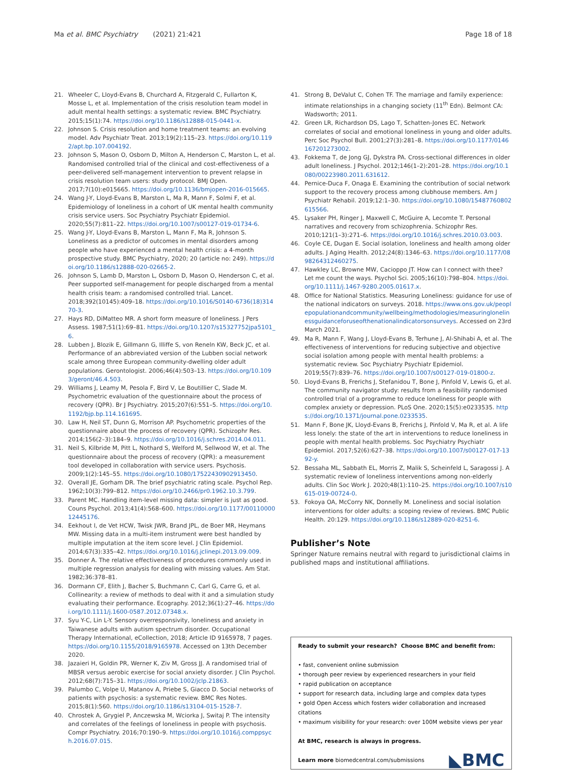Ma et al. BMC Psychiatry (2021) 21:421 Page 18 of 18
21. Wheeler C, Lloyd-Evans B, Churchard A, Fitzgerald C, Fullarton K, Mosse L, et al. Implementation of the crisis resolution team model in adult mental health settings: a systematic review. BMC Psychiatry. 2015;15(1):74. https://doi.org/10.1186/s12888-015-0441-x.
22. Johnson S. Crisis resolution and home treatment teams: an evolving model. Adv Psychiatr Treat. 2013;19(2):115–23. https://doi.org/10.1192/apt.bp.107.004192.
23. Johnson S, Mason O, Osborn D, Milton A, Henderson C, Marston L, et al. Randomised controlled trial of the clinical and cost-effectiveness of a peer-delivered self-management intervention to prevent relapse in crisis resolution team users: study protocol. BMJ Open. 2017;7(10):e015665. https://doi.org/10.1136/bmjopen-2016-015665.
24. Wang J-Y, Lloyd-Evans B, Marston L, Ma R, Mann F, Solmi F, et al. Epidemiology of loneliness in a cohort of UK mental health community crisis service users. Soc Psychiatry Psychiatr Epidemiol. 2020;55(7):811–22. https://doi.org/10.1007/s00127-019-01734-6.
25. Wang J-Y, Lloyd-Evans B, Marston L, Mann F, Ma R, Johnson S. Loneliness as a predictor of outcomes in mental disorders among people who have experienced a mental health crisis: a 4-month prospective study. BMC Psychiatry, 2020; 20 (article no: 249). https://doi.org/10.1186/s12888-020-02665-2.
26. Johnson S, Lamb D, Marston L, Osborn D, Mason O, Henderson C, et al. Peer supported self-management for people discharged from a mental health crisis team: a randomised controlled trial. Lancet. 2018;392(10145):409–18. https://doi.org/10.1016/S0140-6736(18)31470-3.
27. Hays RD, DiMatteo MR. A short form measure of loneliness. J Pers Assess. 1987;51(1):69–81. https://doi.org/10.1207/s15327752jpa5101_6.
28. Lubben J, Blozik E, Gillmann G, Illiffe S, von Reneln KW, Beck JC, et al. Performance of an abbreviated version of the Lubben social network scale among three European community-dwelling older adult populations. Gerontologist. 2006;46(4):503–13. https://doi.org/10.1093/geront/46.4.503.
29. Williams J, Leamy M, Pesola F, Bird V, Le Boutillier C, Slade M. Psychometric evaluation of the questionnaire about the process of recovery (QPR). Br J Psychiatry. 2015;207(6):551–5. https://doi.org/10.1192/bjp.bp.114.161695.
30. Law H, Neil ST, Dunn G, Morrison AP. Psychometric properties of the questionnaire about the process of recovery (QPR). Schizophr Res. 2014;156(2–3):184–9. https://doi.org/10.1016/j.schres.2014.04.011.
31. Neil S, Kilbride M, Pitt L, Nothard S, Welford M, Sellwood W, et al. The questionnaire about the process of recovery (QPR): a measurement tool developed in collaboration with service users. Psychosis. 2009;1(2):145–55. https://doi.org/10.1080/17522430902913450.
32. Overall JE, Gorham DR. The brief psychiatric rating scale. Psychol Rep. 1962;10(3):799–812. https://doi.org/10.2466/pr0.1962.10.3.799.
33. Parent MC. Handling item-level missing data: simpler is just as good. Couns Psychol. 2013;41(4):568–600. https://doi.org/10.1177/0011000012445176.
34. Eekhout I, de Vet HCW, Twisk JWR, Brand JPL, de Boer MR, Heymans MW. Missing data in a multi-item instrument were best handled by multiple imputation at the item score level. J Clin Epidemiol. 2014;67(3):335–42. https://doi.org/10.1016/j.jclinepi.2013.09.009.
35. Donner A. The relative effectiveness of procedures commonly used in multiple regression analysis for dealing with missing values. Am Stat. 1982;36:378–81.
36. Dormann CF, Elith J, Bacher S, Buchmann C, Carl G, Carre G, et al. Collinearity: a review of methods to deal with it and a simulation study evaluating their performance. Ecography. 2012;36(1):27–46. https://doi.org/10.1111/j.1600-0587.2012.07348.x.
37. Syu Y-C, Lin L-Y. Sensory overresponsivity, loneliness and anxiety in Taiwanese adults with autism spectrum disorder. Occupational Therapy International, eCollection, 2018; Article ID 9165978, 7 pages. https://doi.org/10.1155/2018/9165978. Accessed on 13th December 2020.
38. Jazaieri H, Goldin PR, Werner K, Ziv M, Gross JJ. A randomised trial of MBSR versus aerobic exercise for social anxiety disorder. J Clin Psychol. 2012;68(7):715–31. https://doi.org/10.1002/jclp.21863.
39. Palumbo C, Volpe U, Matanov A, Priebe S, Giacco D. Social networks of patients with psychosis: a systematic review. BMC Res Notes. 2015;8(1):560. https://doi.org/10.1186/s13104-015-1528-7.
40. Chrostek A, Grygiel P, Anczewska M, Wciorka J, Switaj P. The intensity and correlates of the feelings of loneliness in people with psychosis. Compr Psychiatry. 2016;70:190–9. https://doi.org/10.1016/j.comppsych.2016.07.015.
41. Strong B, DeValut C, Cohen TF. The marriage and family experience: intimate relationships in a changing society (11<sup>th</sup> Edn). Belmont CA: Wadsworth; 2011.
42. Green LR, Richardson DS, Lago T, Schatten-Jones EC. Network correlates of social and emotional loneliness in young and older adults. Perc Soc Psychol Bull. 2001;27(3):281–8. https://doi.org/10.1177/0146167201273002.
43. Fokkema T, de Jong GJ, Dykstra PA. Cross-sectional differences in older adult loneliness. J Psychol. 2012;146(1–2):201–28. https://doi.org/10.1080/00223980.2011.631612.
44. Pernice-Duca F, Onaga E. Examining the contribution of social network support to the recovery process among clubhouse members. Am J Psychiatr Rehabil. 2019;12:1–30. https://doi.org/10.1080/15487760802615566.
45. Lysaker PH, Ringer J, Maxwell C, McGuire A, Lecomte T. Personal narratives and recovery from schizophrenia. Schizophr Res. 2010;121(1–3):271–6. https://doi.org/10.1016/j.schres.2010.03.003.
46. Coyle CE, Dugan E. Social isolation, loneliness and health among older adults. J Aging Health. 2012;24(8):1346–63. https://doi.org/10.1177/0898264312460275.
47. Hawkley LC, Browne MW, Cacioppo JT. How can I connect with thee? Let me count the ways. Psychol Sci. 2005;16(10):798–804. https://doi.org/10.1111/j.1467-9280.2005.01617.x.
48. Office for National Statistics. Measuring Loneliness: guidance for use of the national indicators on surveys. 2018. https://www.ons.gov.uk/peoplepopulationandcommunity/wellbeing/methodologies/measuringlonelinessguidanceforuseofthenationalindicatorsonsurveys. Accessed on 23rd March 2021.
49. Ma R, Mann F, Wang J, Lloyd-Evans B, Terhune J, Al-Shihabi A, et al. The effectiveness of interventions for reducing subjective and objective social isolation among people with mental health problems: a systematic review. Soc Psychiatry Psychiatr Epidemiol. 2019;55(7):839–76. https://doi.org/10.1007/s00127-019-01800-z.
50. Lloyd-Evans B, Frerichs J, Stefanidou T, Bone J, Pinfold V, Lewis G, et al. The community navigator study: results from a feasibility randomised controlled trial of a programme to reduce loneliness for people with complex anxiety or depression. PLoS One. 2020;15(5):e0233535. https://doi.org/10.1371/journal.pone.0233535.
51. Mann F, Bone JK, Lloyd-Evans B, Frerichs J, Pinfold V, Ma R, et al. A life less lonely: the state of the art in interventions to reduce loneliness in people with mental health problems. Soc Psychiatry Psychiatr Epidemiol. 2017;52(6):627–38. https://doi.org/10.1007/s00127-017-1392-y.
52. Bessaha ML, Sabbath EL, Morris Z, Malik S, Scheinfeld L, Saragossi J. A systematic review of loneliness interventions among non-elderly adults. Clin Soc Work J. 2020;48(1):110–25. https://doi.org/10.1007/s10615-019-00724-0.
53. Fokoya OA, McCorry NK, Donnelly M. Loneliness and social isolation interventions for older adults: a scoping review of reviews. BMC Public Health. 20:129. https://doi.org/10.1186/s12889-020-8251-6.
Publisher’s Note
Springer Nature remains neutral with regard to jurisdictional claims in published maps and institutional affiliations.
Ready to submit your research? Choose BMC and benefit from:
• fast, convenient online submission
• thorough peer review by experienced researchers in your field
• rapid publication on acceptance
• support for research data, including large and complex data types
• gold Open Access which fosters wider collaboration and increased citations
• maximum visibility for your research: over 100M website views per year
At BMC, research is always in progress.
Learn more biomedcentral.com/submissions
◣BMC